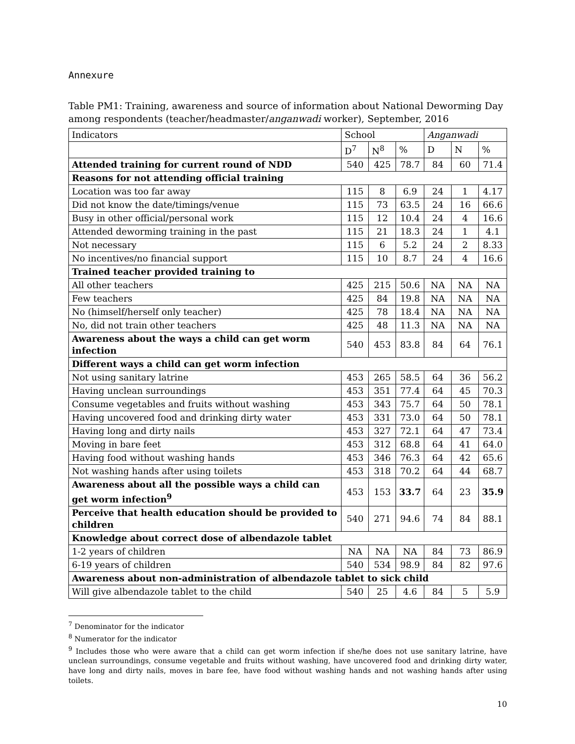Annexure
Table PM1: Training, awareness and source of information about National Deworming Day among respondents (teacher/headmaster/anganwadi worker), September, 2016
| Indicators | School | | | Anganwadi | | |
| --- | --- | --- | --- | --- | --- | --- |
| | D<sup>7</sup> | N<sup>8</sup> | % | D | N | % |
| Attended training for current round of NDD | 540 | 425 | 78.7 | 84 | 60 | 71.4 |
| Reasons for not attending official training | | | | | | |
| Location was too far away | 115 | 8 | 6.9 | 24 | 1 | 4.17 |
| Did not know the date/timings/venue | 115 | 73 | 63.5 | 24 | 16 | 66.6 |
| Busy in other official/personal work | 115 | 12 | 10.4 | 24 | 4 | 16.6 |
| Attended deworming training in the past | 115 | 21 | 18.3 | 24 | 1 | 4.1 |
| Not necessary | 115 | 6 | 5.2 | 24 | 2 | 8.33 |
| No incentives/no financial support | 115 | 10 | 8.7 | 24 | 4 | 16.6 |
| Trained teacher provided training to | | | | | | |
| All other teachers | 425 | 215 | 50.6 | NA | NA | NA |
| Few teachers | 425 | 84 | 19.8 | NA | NA | NA |
| No (himself/herself only teacher) | 425 | 78 | 18.4 | NA | NA | NA |
| No, did not train other teachers | 425 | 48 | 11.3 | NA | NA | NA |
| Awareness about the ways a child can get worm infection | 540 | 453 | 83.8 | 84 | 64 | 76.1 |
| Different ways a child can get worm infection | | | | | | |
| Not using sanitary latrine | 453 | 265 | 58.5 | 64 | 36 | 56.2 |
| Having unclean surroundings | 453 | 351 | 77.4 | 64 | 45 | 70.3 |
| Consume vegetables and fruits without washing | 453 | 343 | 75.7 | 64 | 50 | 78.1 |
| Having uncovered food and drinking dirty water | 453 | 331 | 73.0 | 64 | 50 | 78.1 |
| Having long and dirty nails | 453 | 327 | 72.1 | 64 | 47 | 73.4 |
| Moving in bare feet | 453 | 312 | 68.8 | 64 | 41 | 64.0 |
| Having food without washing hands | 453 | 346 | 76.3 | 64 | 42 | 65.6 |
| Not washing hands after using toilets | 453 | 318 | 70.2 | 64 | 44 | 68.7 |
| Awareness about all the possible ways a child can get worm infection<sup>9</sup> | 453 | 153 | 33.7 | 64 | 23 | 35.9 |
| Perceive that health education should be provided to children | 540 | 271 | 94.6 | 74 | 84 | 88.1 |
| Knowledge about correct dose of albendazole tablet | | | | | | |
| 1-2 years of children | NA | NA | NA | 84 | 73 | 86.9 |
| 6-19 years of children | 540 | 534 | 98.9 | 84 | 82 | 97.6 |
| Awareness about non-administration of albendazole tablet to sick child | | | | | | |
| Will give albendazole tablet to the child | 540 | 25 | 4.6 | 84 | 5 | 5.9 |
<sup>7</sup> Denominator for the indicator
<sup>8</sup> Numerator for the indicator
<sup>9</sup> Includes those who were aware that a child can get worm infection if she/he does not use sanitary latrine, have unclean surroundings, consume vegetable and fruits without washing, have uncovered food and drinking dirty water, have long and dirty nails, moves in bare fee, have food without washing hands and not washing hands after using toilets.
10